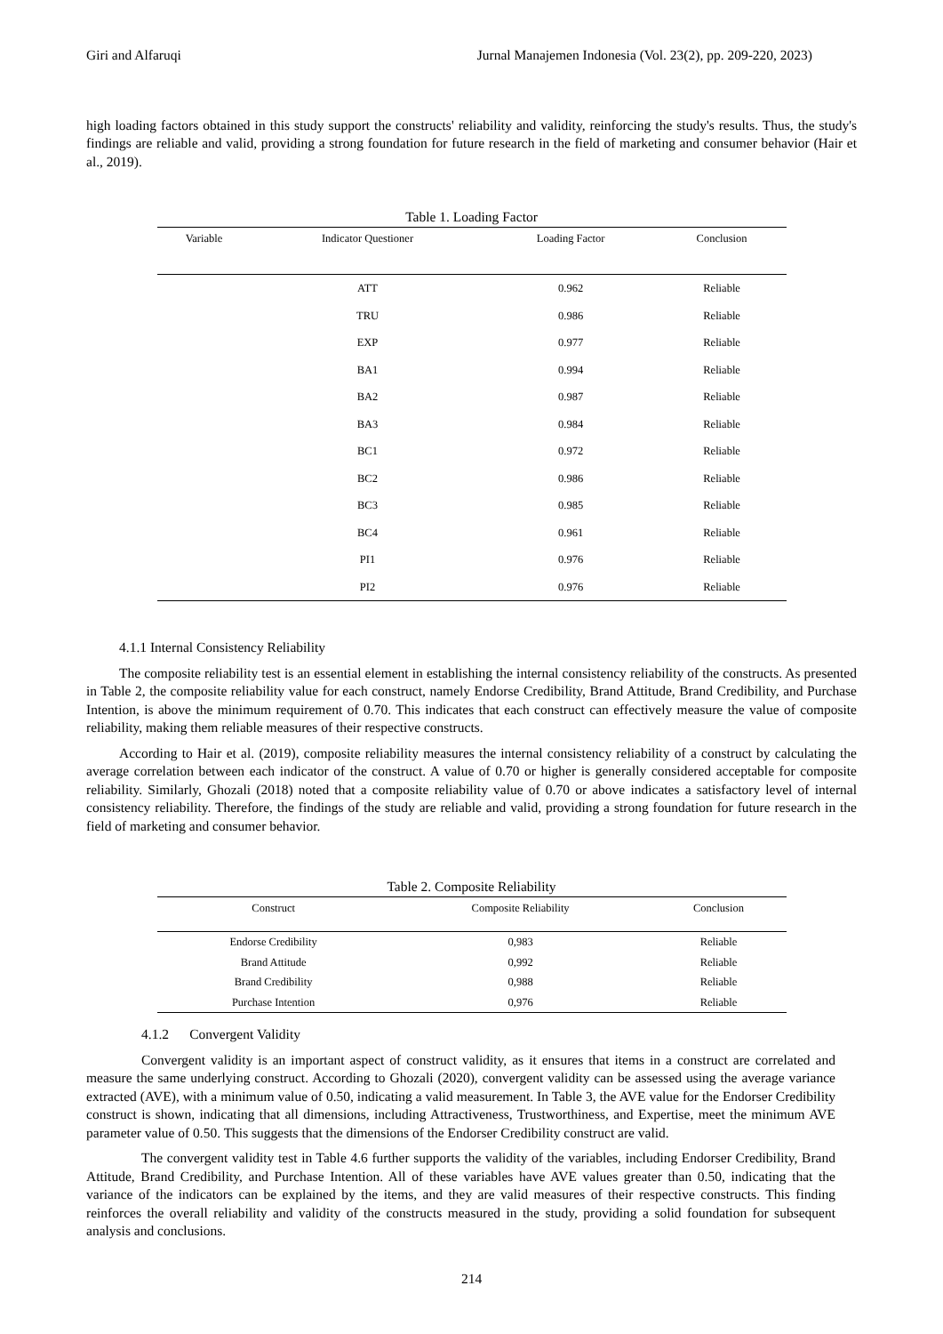Giri and Alfaruqi Jurnal Manajemen Indonesia (Vol. 23(2), pp. 209-220, 2023)
high loading factors obtained in this study support the constructs' reliability and validity, reinforcing the study's results. Thus, the study's findings are reliable and valid, providing a strong foundation for future research in the field of marketing and consumer behavior (Hair et al., 2019).
Table 1. Loading Factor
| Variable | Indicator Questioner | Loading Factor | Conclusion |
| --- | --- | --- | --- |
| | ATT | 0.962 | Reliable |
| | TRU | 0.986 | Reliable |
| | EXP | 0.977 | Reliable |
| | BA1 | 0.994 | Reliable |
| | BA2 | 0.987 | Reliable |
| | BA3 | 0.984 | Reliable |
| | BC1 | 0.972 | Reliable |
| | BC2 | 0.986 | Reliable |
| | BC3 | 0.985 | Reliable |
| | BC4 | 0.961 | Reliable |
| | PI1 | 0.976 | Reliable |
| | PI2 | 0.976 | Reliable |
4.1.1 Internal Consistency Reliability
The composite reliability test is an essential element in establishing the internal consistency reliability of the constructs. As presented in Table 2, the composite reliability value for each construct, namely Endorse Credibility, Brand Attitude, Brand Credibility, and Purchase Intention, is above the minimum requirement of 0.70. This indicates that each construct can effectively measure the value of composite reliability, making them reliable measures of their respective constructs.
According to Hair et al. (2019), composite reliability measures the internal consistency reliability of a construct by calculating the average correlation between each indicator of the construct. A value of 0.70 or higher is generally considered acceptable for composite reliability. Similarly, Ghozali (2018) noted that a composite reliability value of 0.70 or above indicates a satisfactory level of internal consistency reliability. Therefore, the findings of the study are reliable and valid, providing a strong foundation for future research in the field of marketing and consumer behavior.
Table 2. Composite Reliability
| Construct | Composite Reliability | Conclusion |
| --- | --- | --- |
| Endorse Credibility | 0,983 | Reliable |
| Brand Attitude | 0,992 | Reliable |
| Brand Credibility | 0,988 | Reliable |
| Purchase Intention | 0,976 | Reliable |
4.1.2 Convergent Validity
Convergent validity is an important aspect of construct validity, as it ensures that items in a construct are correlated and measure the same underlying construct. According to Ghozali (2020), convergent validity can be assessed using the average variance extracted (AVE), with a minimum value of 0.50, indicating a valid measurement. In Table 3, the AVE value for the Endorser Credibility construct is shown, indicating that all dimensions, including Attractiveness, Trustworthiness, and Expertise, meet the minimum AVE parameter value of 0.50. This suggests that the dimensions of the Endorser Credibility construct are valid.
The convergent validity test in Table 4.6 further supports the validity of the variables, including Endorser Credibility, Brand Attitude, Brand Credibility, and Purchase Intention. All of these variables have AVE values greater than 0.50, indicating that the variance of the indicators can be explained by the items, and they are valid measures of their respective constructs. This finding reinforces the overall reliability and validity of the constructs measured in the study, providing a solid foundation for subsequent analysis and conclusions.
214